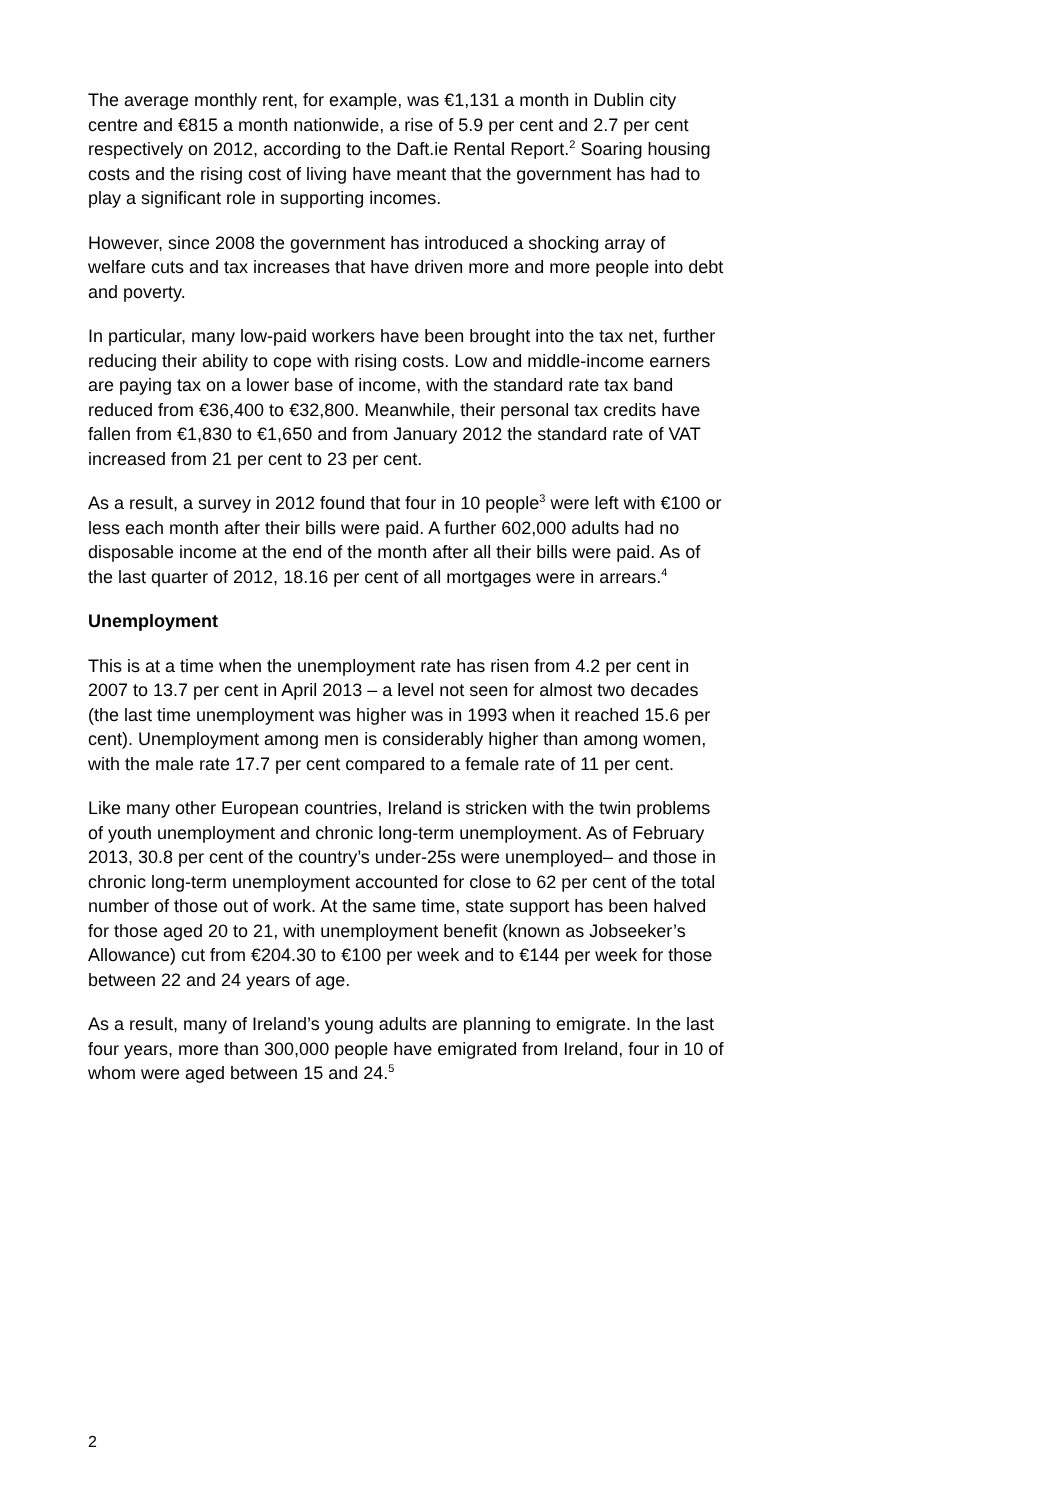The average monthly rent, for example, was €1,131 a month in Dublin city centre and €815 a month nationwide, a rise of 5.9 per cent and 2.7 per cent respectively on 2012, according to the Daft.ie Rental Report.<sup>2</sup> Soaring housing costs and the rising cost of living have meant that the government has had to play a significant role in supporting incomes.
However, since 2008 the government has introduced a shocking array of welfare cuts and tax increases that have driven more and more people into debt and poverty.
In particular, many low-paid workers have been brought into the tax net, further reducing their ability to cope with rising costs. Low and middle-income earners are paying tax on a lower base of income, with the standard rate tax band reduced from €36,400 to €32,800. Meanwhile, their personal tax credits have fallen from €1,830 to €1,650 and from January 2012 the standard rate of VAT increased from 21 per cent to 23 per cent.
As a result, a survey in 2012 found that four in 10 people<sup>3</sup> were left with €100 or less each month after their bills were paid. A further 602,000 adults had no disposable income at the end of the month after all their bills were paid. As of the last quarter of 2012, 18.16 per cent of all mortgages were in arrears.<sup>4</sup>
Unemployment
This is at a time when the unemployment rate has risen from 4.2 per cent in 2007 to 13.7 per cent in April 2013 – a level not seen for almost two decades (the last time unemployment was higher was in 1993 when it reached 15.6 per cent). Unemployment among men is considerably higher than among women, with the male rate 17.7 per cent compared to a female rate of 11 per cent.
Like many other European countries, Ireland is stricken with the twin problems of youth unemployment and chronic long-term unemployment. As of February 2013, 30.8 per cent of the country’s under-25s were unemployed– and those in chronic long-term unemployment accounted for close to 62 per cent of the total number of those out of work. At the same time, state support has been halved for those aged 20 to 21, with unemployment benefit (known as Jobseeker’s Allowance) cut from €204.30 to €100 per week and to €144 per week for those between 22 and 24 years of age.
As a result, many of Ireland’s young adults are planning to emigrate. In the last four years, more than 300,000 people have emigrated from Ireland, four in 10 of whom were aged between 15 and 24.<sup>5</sup>
2